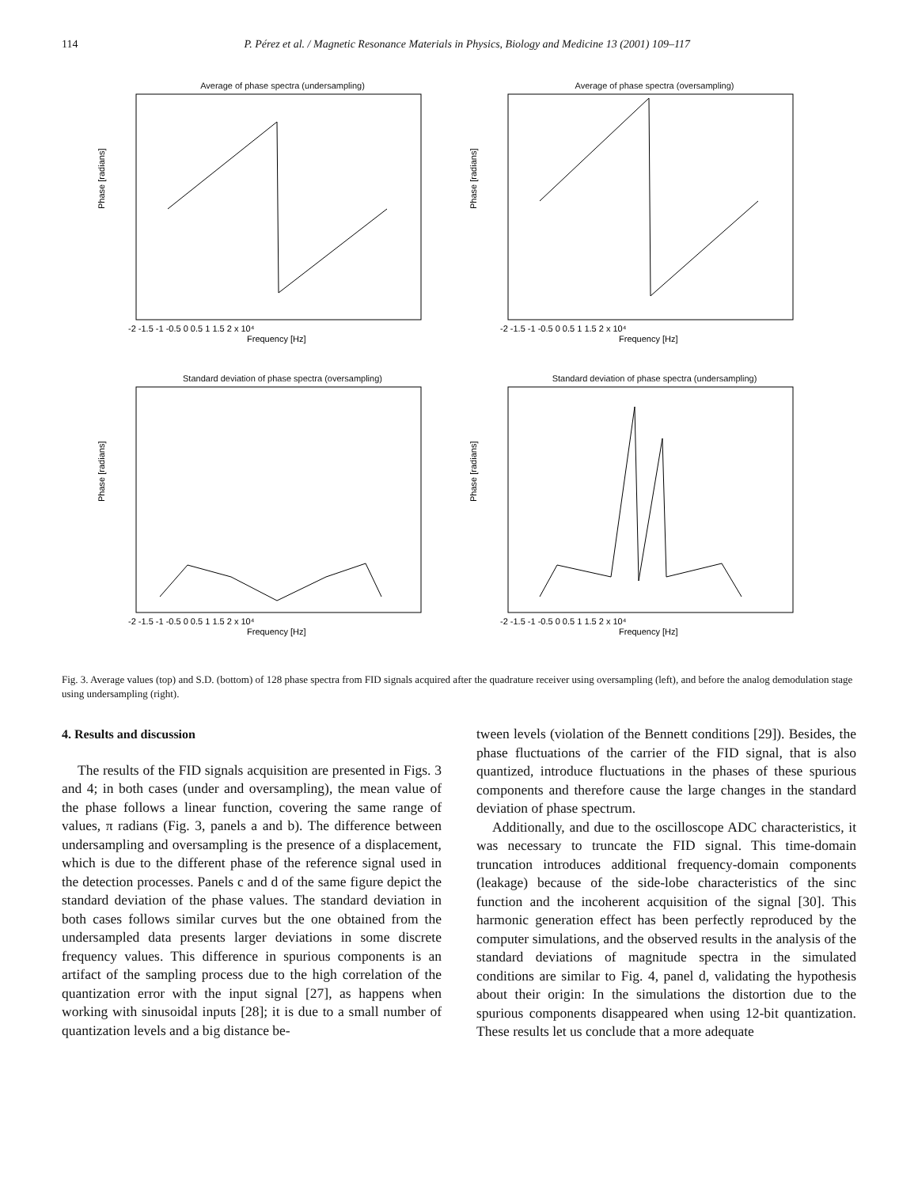114 P. Pérez et al. / Magnetic Resonance Materials in Physics, Biology and Medicine 13 (2001) 109–117
Average of phase spectra (undersampling)
Phase [radians]
Frequency [Hz]
-2 -1.5 -1 -0.5 0 0.5 1 1.5 2 x 10⁴
Average of phase spectra (oversampling)
Phase [radians]
Frequency [Hz]
-2 -1.5 -1 -0.5 0 0.5 1 1.5 2 x 10⁴
Standard deviation of phase spectra (oversampling)
Phase [radians]
Frequency [Hz]
-2 -1.5 -1 -0.5 0 0.5 1 1.5 2 x 10⁴
Standard deviation of phase spectra (undersampling)
Phase [radians]
Frequency [Hz]
-2 -1.5 -1 -0.5 0 0.5 1 1.5 2 x 10⁴
Fig. 3. Average values (top) and S.D. (bottom) of 128 phase spectra from FID signals acquired after the quadrature receiver using oversampling (left), and before the analog demodulation stage using undersampling (right).
4. Results and discussion
The results of the FID signals acquisition are presented in Figs. 3 and 4; in both cases (under and oversampling), the mean value of the phase follows a linear function, covering the same range of values, π radians (Fig. 3, panels a and b). The difference between undersampling and oversampling is the presence of a displacement, which is due to the different phase of the reference signal used in the detection processes. Panels c and d of the same figure depict the standard deviation of the phase values. The standard deviation in both cases follows similar curves but the one obtained from the undersampled data presents larger deviations in some discrete frequency values. This difference in spurious components is an artifact of the sampling process due to the high correlation of the quantization error with the input signal [27], as happens when working with sinusoidal inputs [28]; it is due to a small number of quantization levels and a big distance be-
tween levels (violation of the Bennett conditions [29]). Besides, the phase fluctuations of the carrier of the FID signal, that is also quantized, introduce fluctuations in the phases of these spurious components and therefore cause the large changes in the standard deviation of phase spectrum.
Additionally, and due to the oscilloscope ADC characteristics, it was necessary to truncate the FID signal. This time-domain truncation introduces additional frequency-domain components (leakage) because of the side-lobe characteristics of the sinc function and the incoherent acquisition of the signal [30]. This harmonic generation effect has been perfectly reproduced by the computer simulations, and the observed results in the analysis of the standard deviations of magnitude spectra in the simulated conditions are similar to Fig. 4, panel d, validating the hypothesis about their origin: In the simulations the distortion due to the spurious components disappeared when using 12-bit quantization. These results let us conclude that a more adequate